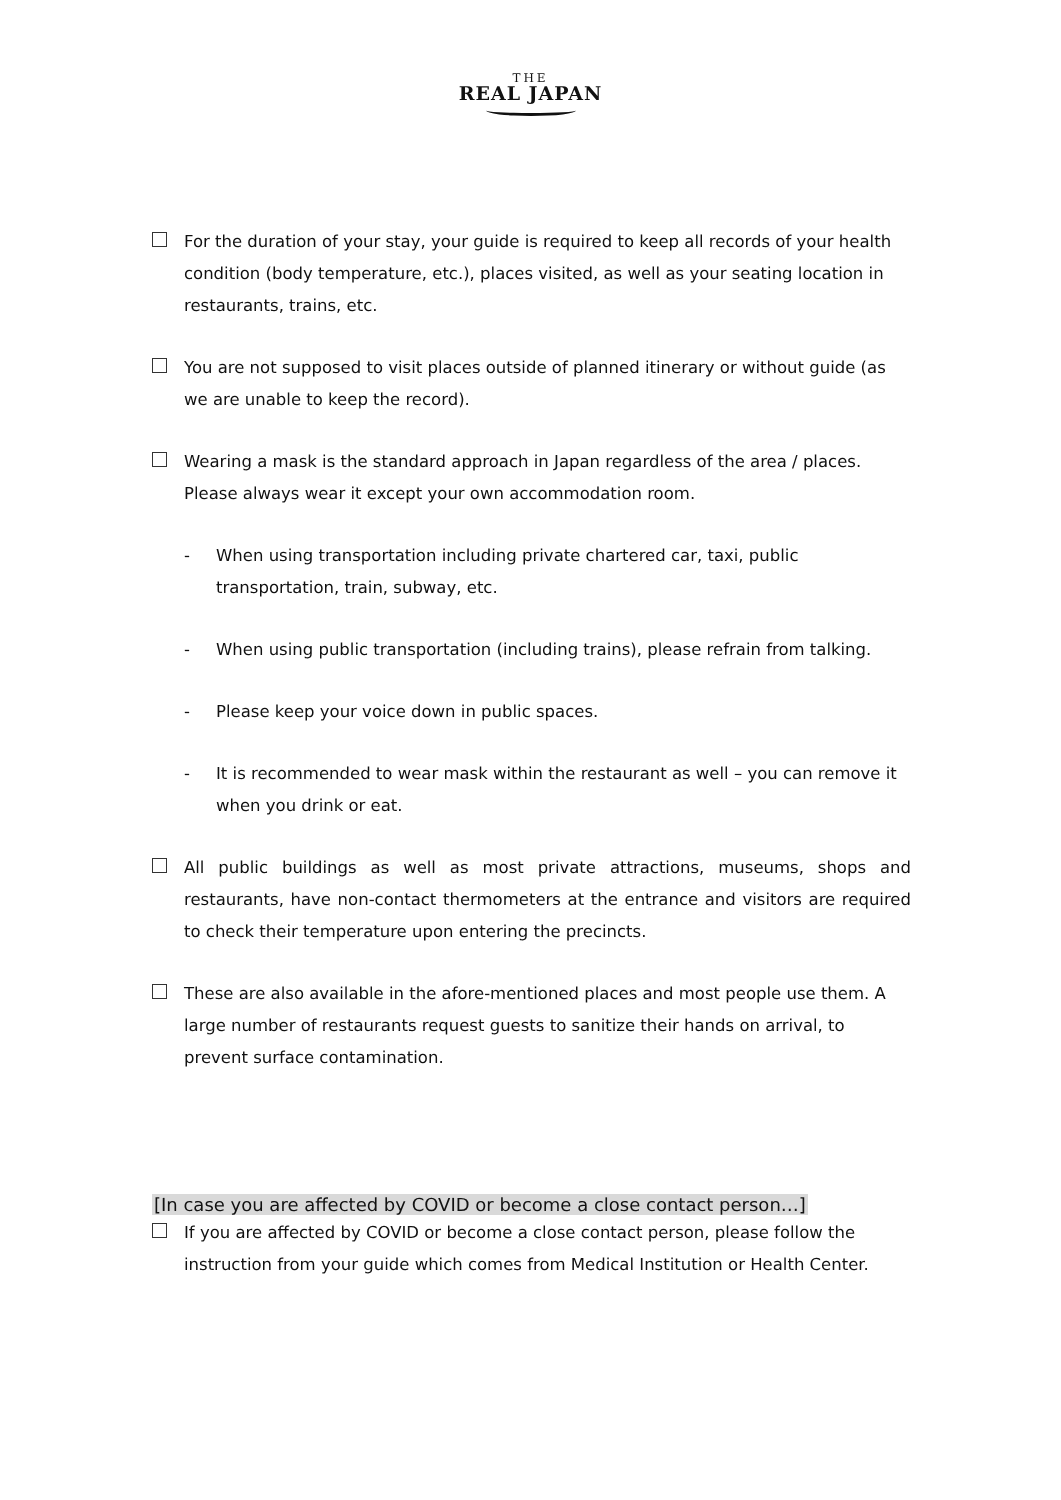THE
REAL JAPAN
For the duration of your stay, your guide is required to keep all records of your health condition (body temperature, etc.), places visited, as well as your seating location in restaurants, trains, etc.
You are not supposed to visit places outside of planned itinerary or without guide (as we are unable to keep the record).
Wearing a mask is the standard approach in Japan regardless of the area / places. Please always wear it except your own accommodation room.
- When using transportation including private chartered car, taxi, public transportation, train, subway, etc.
- When using public transportation (including trains), please refrain from talking.
- Please keep your voice down in public spaces.
- It is recommended to wear mask within the restaurant as well – you can remove it when you drink or eat.
All public buildings as well as most private attractions, museums, shops and restaurants, have non-contact thermometers at the entrance and visitors are required to check their temperature upon entering the precincts.
These are also available in the afore-mentioned places and most people use them. A large number of restaurants request guests to sanitize their hands on arrival, to prevent surface contamination.
[In case you are affected by COVID or become a close contact person…]
If you are affected by COVID or become a close contact person, please follow the instruction from your guide which comes from Medical Institution or Health Center.